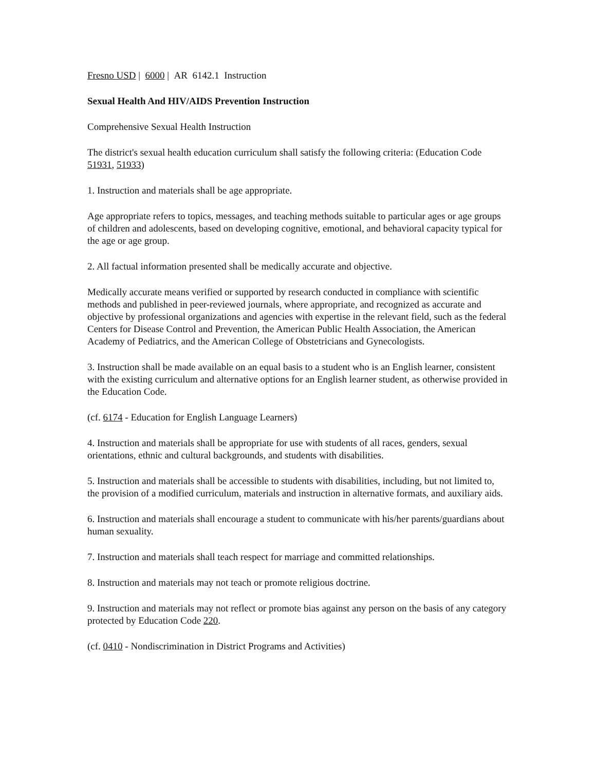Fresno USD | 6000 | AR 6142.1 Instruction
Sexual Health And HIV/AIDS Prevention Instruction
Comprehensive Sexual Health Instruction
The district's sexual health education curriculum shall satisfy the following criteria: (Education Code 51931, 51933)
1. Instruction and materials shall be age appropriate.
Age appropriate refers to topics, messages, and teaching methods suitable to particular ages or age groups of children and adolescents, based on developing cognitive, emotional, and behavioral capacity typical for the age or age group.
2. All factual information presented shall be medically accurate and objective.
Medically accurate means verified or supported by research conducted in compliance with scientific methods and published in peer-reviewed journals, where appropriate, and recognized as accurate and objective by professional organizations and agencies with expertise in the relevant field, such as the federal Centers for Disease Control and Prevention, the American Public Health Association, the American Academy of Pediatrics, and the American College of Obstetricians and Gynecologists.
3. Instruction shall be made available on an equal basis to a student who is an English learner, consistent with the existing curriculum and alternative options for an English learner student, as otherwise provided in the Education Code.
(cf. 6174 - Education for English Language Learners)
4. Instruction and materials shall be appropriate for use with students of all races, genders, sexual orientations, ethnic and cultural backgrounds, and students with disabilities.
5. Instruction and materials shall be accessible to students with disabilities, including, but not limited to, the provision of a modified curriculum, materials and instruction in alternative formats, and auxiliary aids.
6. Instruction and materials shall encourage a student to communicate with his/her parents/guardians about human sexuality.
7. Instruction and materials shall teach respect for marriage and committed relationships.
8. Instruction and materials may not teach or promote religious doctrine.
9. Instruction and materials may not reflect or promote bias against any person on the basis of any category protected by Education Code 220.
(cf. 0410 - Nondiscrimination in District Programs and Activities)